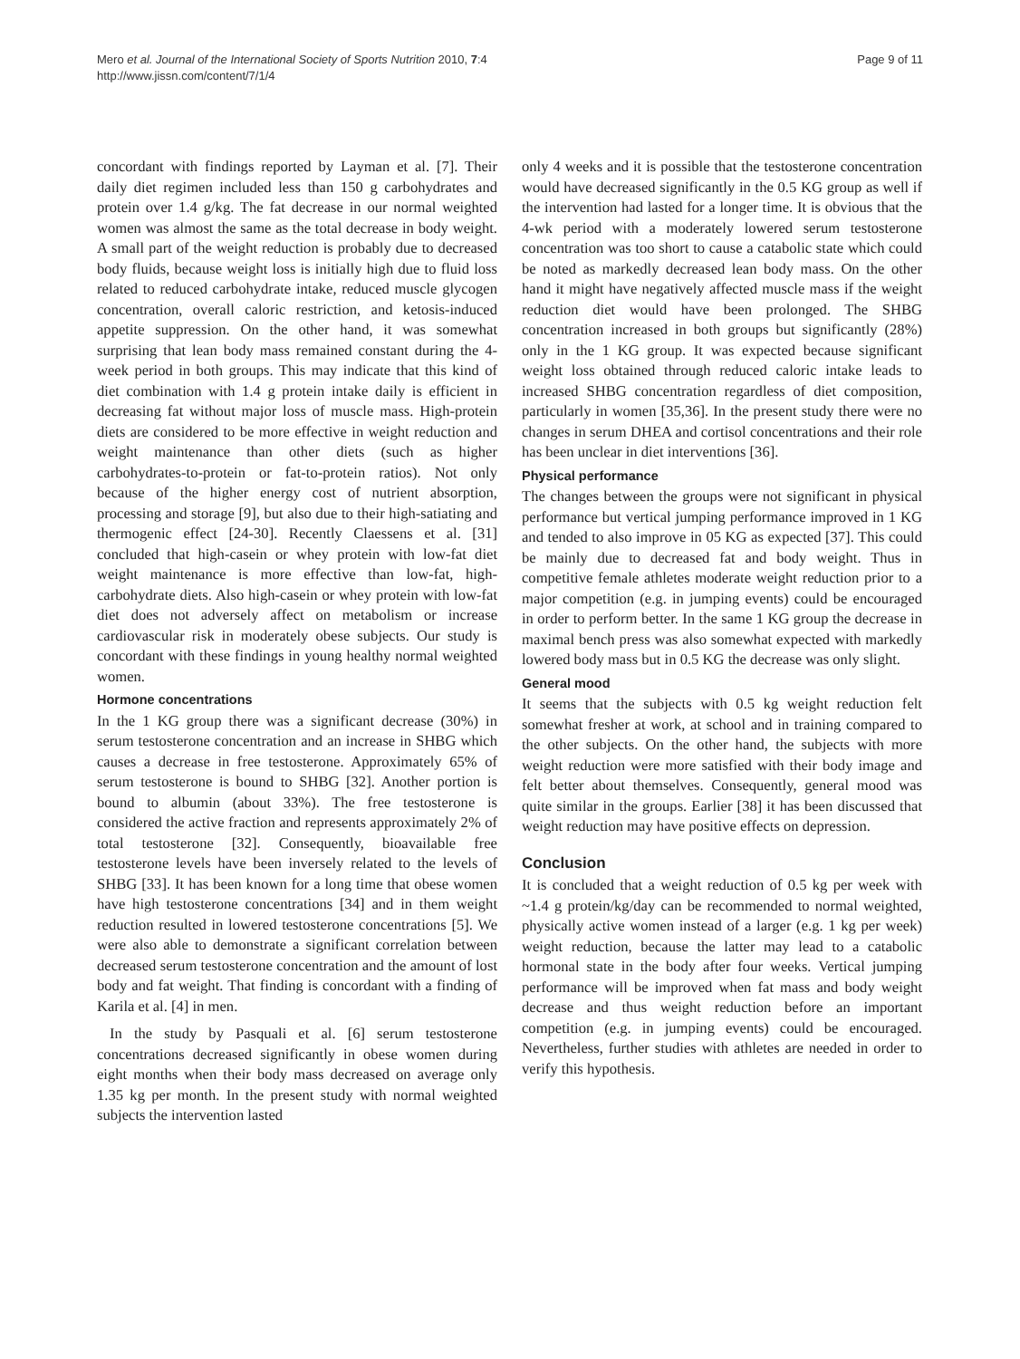Mero et al. Journal of the International Society of Sports Nutrition 2010, 7:4
http://www.jissn.com/content/7/1/4
Page 9 of 11
concordant with findings reported by Layman et al. [7]. Their daily diet regimen included less than 150 g carbohydrates and protein over 1.4 g/kg. The fat decrease in our normal weighted women was almost the same as the total decrease in body weight. A small part of the weight reduction is probably due to decreased body fluids, because weight loss is initially high due to fluid loss related to reduced carbohydrate intake, reduced muscle glycogen concentration, overall caloric restriction, and ketosis-induced appetite suppression. On the other hand, it was somewhat surprising that lean body mass remained constant during the 4-week period in both groups. This may indicate that this kind of diet combination with 1.4 g protein intake daily is efficient in decreasing fat without major loss of muscle mass. High-protein diets are considered to be more effective in weight reduction and weight maintenance than other diets (such as higher carbohydrates-to-protein or fat-to-protein ratios). Not only because of the higher energy cost of nutrient absorption, processing and storage [9], but also due to their high-satiating and thermogenic effect [24-30]. Recently Claessens et al. [31] concluded that high-casein or whey protein with low-fat diet weight maintenance is more effective than low-fat, high-carbohydrate diets. Also high-casein or whey protein with low-fat diet does not adversely affect on metabolism or increase cardiovascular risk in moderately obese subjects. Our study is concordant with these findings in young healthy normal weighted women.
Hormone concentrations
In the 1 KG group there was a significant decrease (30%) in serum testosterone concentration and an increase in SHBG which causes a decrease in free testosterone. Approximately 65% of serum testosterone is bound to SHBG [32]. Another portion is bound to albumin (about 33%). The free testosterone is considered the active fraction and represents approximately 2% of total testosterone [32]. Consequently, bioavailable free testosterone levels have been inversely related to the levels of SHBG [33]. It has been known for a long time that obese women have high testosterone concentrations [34] and in them weight reduction resulted in lowered testosterone concentrations [5]. We were also able to demonstrate a significant correlation between decreased serum testosterone concentration and the amount of lost body and fat weight. That finding is concordant with a finding of Karila et al. [4] in men.
In the study by Pasquali et al. [6] serum testosterone concentrations decreased significantly in obese women during eight months when their body mass decreased on average only 1.35 kg per month. In the present study with normal weighted subjects the intervention lasted
only 4 weeks and it is possible that the testosterone concentration would have decreased significantly in the 0.5 KG group as well if the intervention had lasted for a longer time. It is obvious that the 4-wk period with a moderately lowered serum testosterone concentration was too short to cause a catabolic state which could be noted as markedly decreased lean body mass. On the other hand it might have negatively affected muscle mass if the weight reduction diet would have been prolonged. The SHBG concentration increased in both groups but significantly (28%) only in the 1 KG group. It was expected because significant weight loss obtained through reduced caloric intake leads to increased SHBG concentration regardless of diet composition, particularly in women [35,36]. In the present study there were no changes in serum DHEA and cortisol concentrations and their role has been unclear in diet interventions [36].
Physical performance
The changes between the groups were not significant in physical performance but vertical jumping performance improved in 1 KG and tended to also improve in 05 KG as expected [37]. This could be mainly due to decreased fat and body weight. Thus in competitive female athletes moderate weight reduction prior to a major competition (e.g. in jumping events) could be encouraged in order to perform better. In the same 1 KG group the decrease in maximal bench press was also somewhat expected with markedly lowered body mass but in 0.5 KG the decrease was only slight.
General mood
It seems that the subjects with 0.5 kg weight reduction felt somewhat fresher at work, at school and in training compared to the other subjects. On the other hand, the subjects with more weight reduction were more satisfied with their body image and felt better about themselves. Consequently, general mood was quite similar in the groups. Earlier [38] it has been discussed that weight reduction may have positive effects on depression.
Conclusion
It is concluded that a weight reduction of 0.5 kg per week with ~1.4 g protein/kg/day can be recommended to normal weighted, physically active women instead of a larger (e.g. 1 kg per week) weight reduction, because the latter may lead to a catabolic hormonal state in the body after four weeks. Vertical jumping performance will be improved when fat mass and body weight decrease and thus weight reduction before an important competition (e.g. in jumping events) could be encouraged. Nevertheless, further studies with athletes are needed in order to verify this hypothesis.